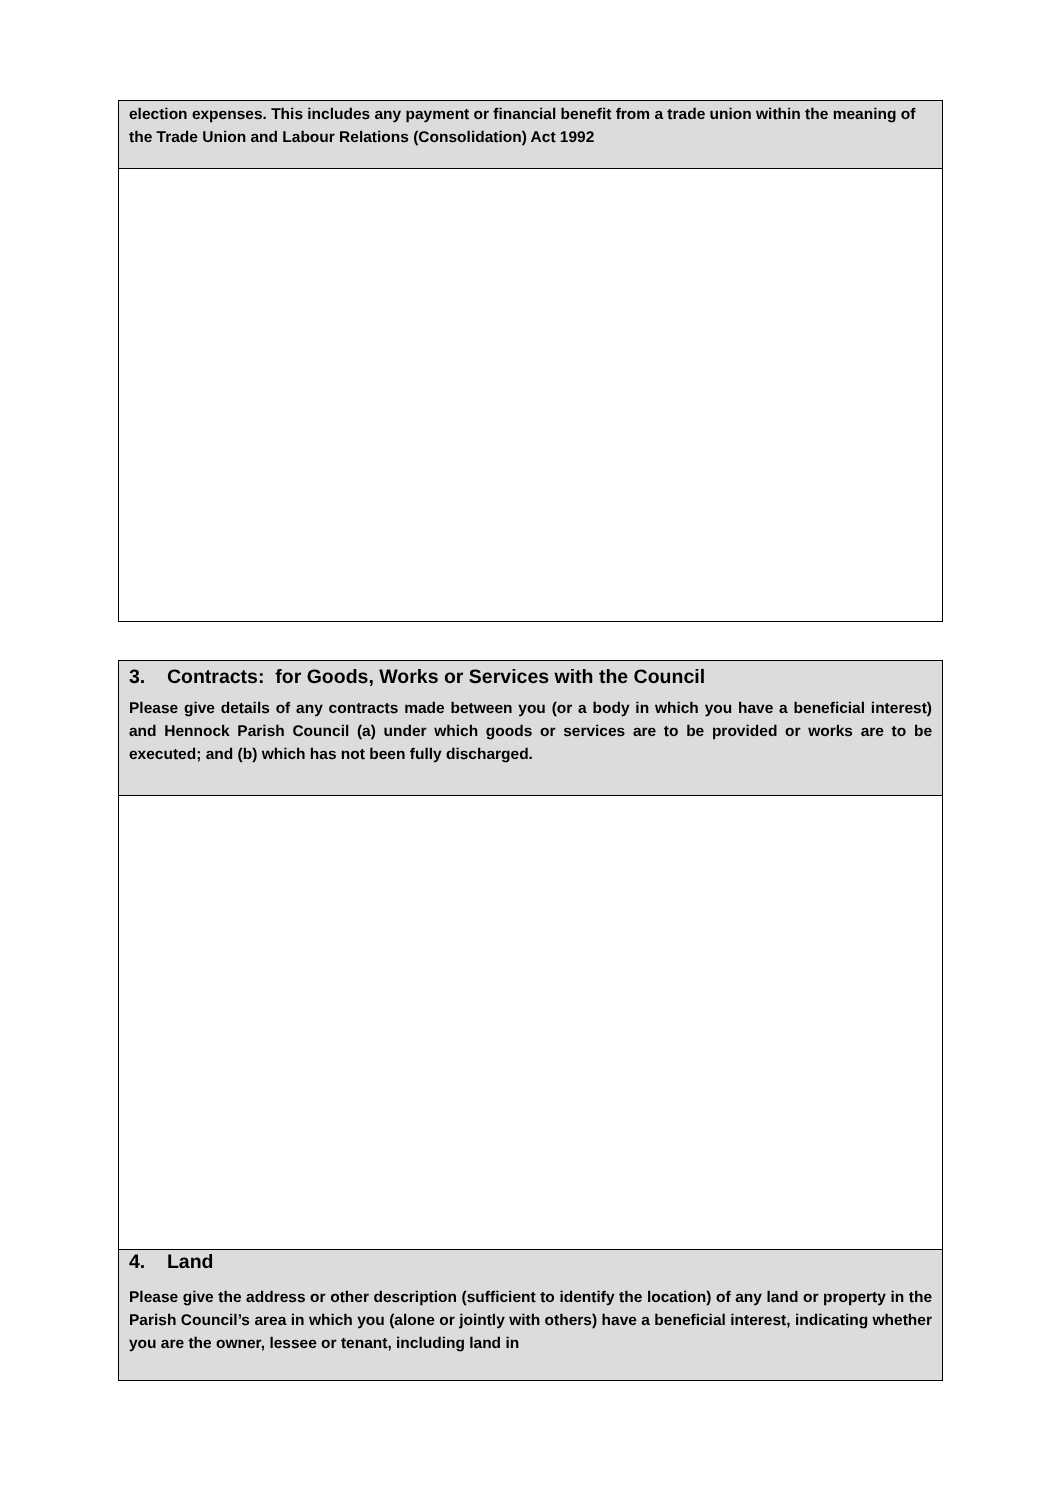| election expenses. This includes any payment or financial benefit from a trade union within the meaning of the Trade Union and Labour Relations (Consolidation) Act 1992 |
| 3. Contracts: for Goods, Works or Services with the Council Please give details of any contracts made between you (or a body in which you have a beneficial interest) and Hennock Parish Council (a) under which goods or services are to be provided or works are to be executed; and (b) which has not been fully discharged. |
| 4. Land Please give the address or other description (sufficient to identify the location) of any land or property in the Parish Council’s area in which you (alone or jointly with others) have a beneficial interest, indicating whether you are the owner, lessee or tenant, including land in |